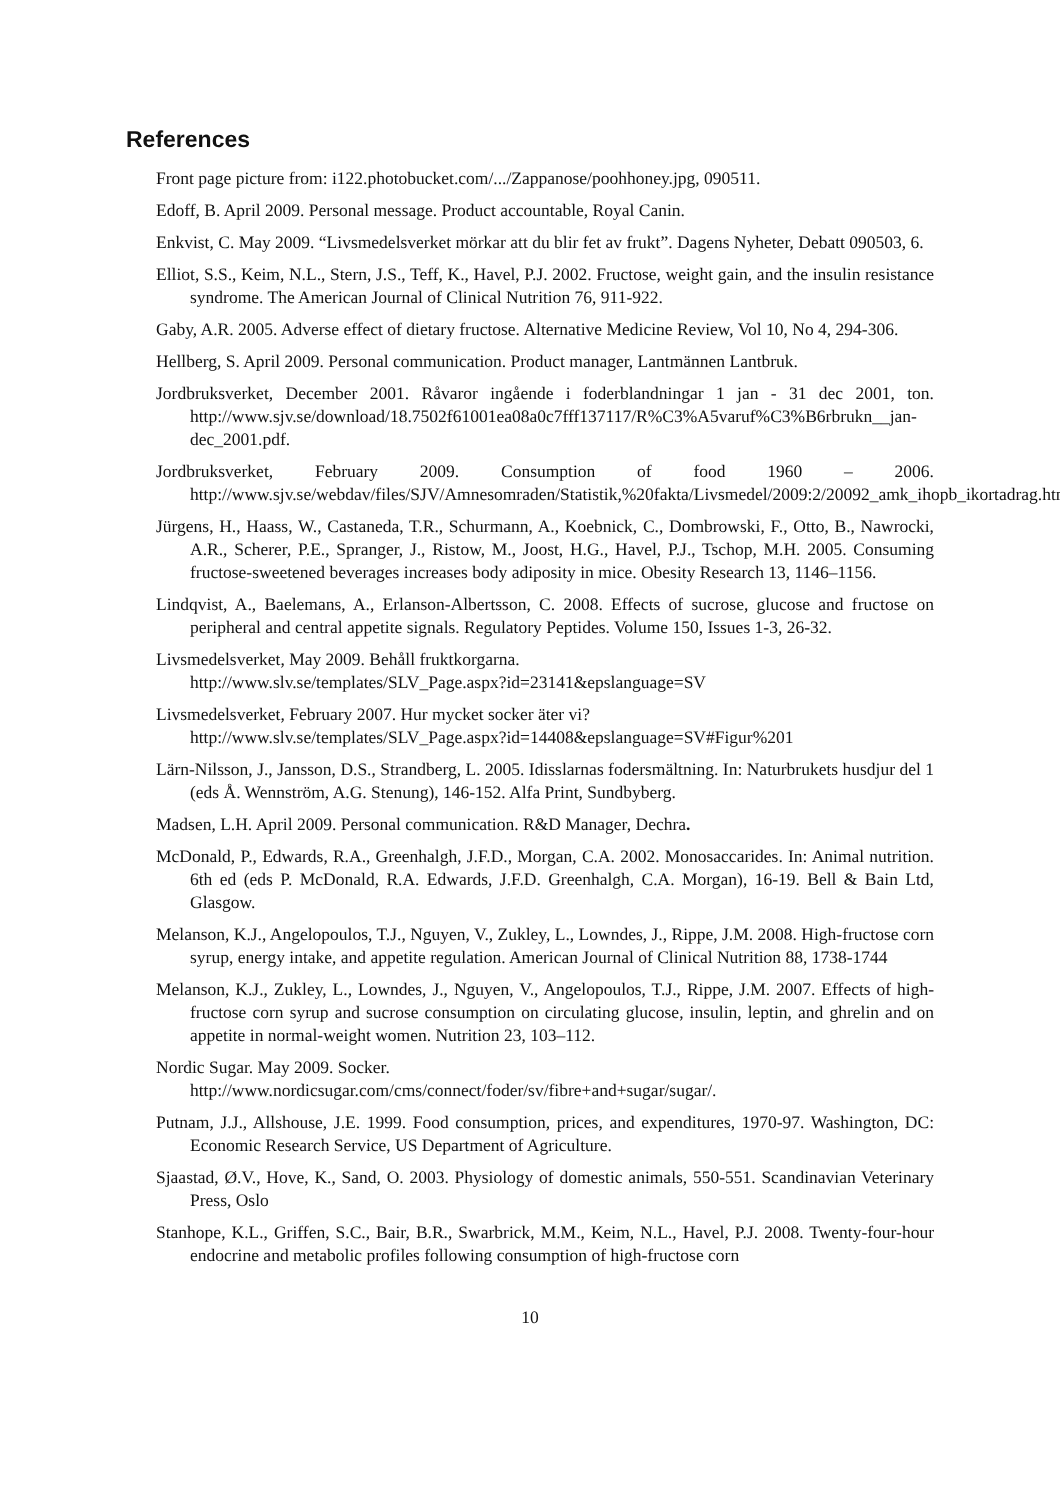References
Front page picture from: i122.photobucket.com/.../Zappanose/poohhoney.jpg, 090511.
Edoff, B. April 2009. Personal message. Product accountable, Royal Canin.
Enkvist, C. May 2009. “Livsmedelsverket mörkar att du blir fet av frukt”. Dagens Nyheter, Debatt 090503, 6.
Elliot, S.S., Keim, N.L., Stern, J.S., Teff, K., Havel, P.J. 2002. Fructose, weight gain, and the insulin resistance syndrome. The American Journal of Clinical Nutrition 76, 911-922.
Gaby, A.R. 2005. Adverse effect of dietary fructose. Alternative Medicine Review, Vol 10, No 4, 294-306.
Hellberg, S. April 2009. Personal communication. Product manager, Lantmännen Lantbruk.
Jordbruksverket, December 2001. Råvaror ingående i foderblandningar 1 jan - 31 dec 2001, ton. http://www.sjv.se/download/18.7502f61001ea08a0c7fff137117/R%C3%A5varuf%C3%B6rbrukn__jan-dec_2001.pdf.
Jordbruksverket, February 2009. Consumption of food 1960 – 2006. http://www.sjv.se/webdav/files/SJV/Amnesomraden/Statistik,%20fakta/Livsmedel/2009:2/20092_amk_ihopb_ikortadrag.htm
Jürgens, H., Haass, W., Castaneda, T.R., Schurmann, A., Koebnick, C., Dombrowski, F., Otto, B., Nawrocki, A.R., Scherer, P.E., Spranger, J., Ristow, M., Joost, H.G., Havel, P.J., Tschop, M.H. 2005. Consuming fructose-sweetened beverages increases body adiposity in mice. Obesity Research 13, 1146–1156.
Lindqvist, A., Baelemans, A., Erlanson-Albertsson, C. 2008. Effects of sucrose, glucose and fructose on peripheral and central appetite signals. Regulatory Peptides. Volume 150, Issues 1-3, 26-32.
Livsmedelsverket, May 2009. Behåll fruktkorgarna.
http://www.slv.se/templates/SLV_Page.aspx?id=23141&epslanguage=SV
Livsmedelsverket, February 2007. Hur mycket socker äter vi?
http://www.slv.se/templates/SLV_Page.aspx?id=14408&epslanguage=SV#Figur%201
Lärn-Nilsson, J., Jansson, D.S., Strandberg, L. 2005. Idisslarnas fodersmältning. In: Naturbrukets husdjur del 1 (eds Å. Wennström, A.G. Stenung), 146-152. Alfa Print, Sundbyberg.
Madsen, L.H. April 2009. Personal communication. R&D Manager, Dechra.
McDonald, P., Edwards, R.A., Greenhalgh, J.F.D., Morgan, C.A. 2002. Monosaccarides. In: Animal nutrition. 6th ed (eds P. McDonald, R.A. Edwards, J.F.D. Greenhalgh, C.A. Morgan), 16-19. Bell & Bain Ltd, Glasgow.
Melanson, K.J., Angelopoulos, T.J., Nguyen, V., Zukley, L., Lowndes, J., Rippe, J.M. 2008. High-fructose corn syrup, energy intake, and appetite regulation. American Journal of Clinical Nutrition 88, 1738-1744
Melanson, K.J., Zukley, L., Lowndes, J., Nguyen, V., Angelopoulos, T.J., Rippe, J.M. 2007. Effects of high-fructose corn syrup and sucrose consumption on circulating glucose, insulin, leptin, and ghrelin and on appetite in normal-weight women. Nutrition 23, 103–112.
Nordic Sugar. May 2009. Socker.
http://www.nordicsugar.com/cms/connect/foder/sv/fibre+and+sugar/sugar/.
Putnam, J.J., Allshouse, J.E. 1999. Food consumption, prices, and expenditures, 1970-97. Washington, DC: Economic Research Service, US Department of Agriculture.
Sjaastad, Ø.V., Hove, K., Sand, O. 2003. Physiology of domestic animals, 550-551. Scandinavian Veterinary Press, Oslo
Stanhope, K.L., Griffen, S.C., Bair, B.R., Swarbrick, M.M., Keim, N.L., Havel, P.J. 2008. Twenty-four-hour endocrine and metabolic profiles following consumption of high-fructose corn
10